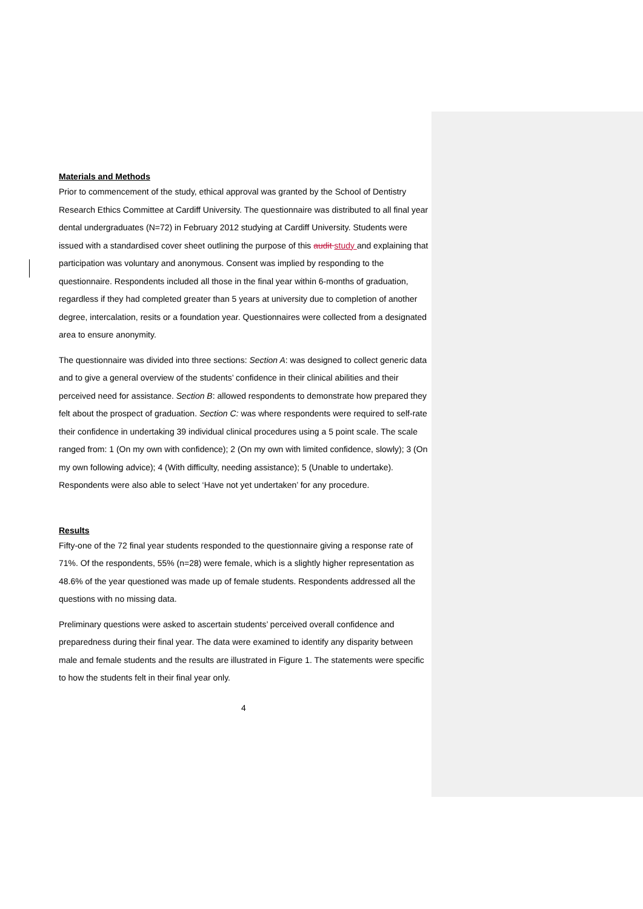Materials and Methods
Prior to commencement of the study, ethical approval was granted by the School of Dentistry Research Ethics Committee at Cardiff University. The questionnaire was distributed to all final year dental undergraduates (N=72) in February 2012 studying at Cardiff University. Students were issued with a standardised cover sheet outlining the purpose of this audit study and explaining that participation was voluntary and anonymous. Consent was implied by responding to the questionnaire. Respondents included all those in the final year within 6-months of graduation, regardless if they had completed greater than 5 years at university due to completion of another degree, intercalation, resits or a foundation year. Questionnaires were collected from a designated area to ensure anonymity.
The questionnaire was divided into three sections: Section A: was designed to collect generic data and to give a general overview of the students’ confidence in their clinical abilities and their perceived need for assistance. Section B: allowed respondents to demonstrate how prepared they felt about the prospect of graduation. Section C: was where respondents were required to self-rate their confidence in undertaking 39 individual clinical procedures using a 5 point scale. The scale ranged from: 1 (On my own with confidence); 2 (On my own with limited confidence, slowly); 3 (On my own following advice); 4 (With difficulty, needing assistance); 5 (Unable to undertake). Respondents were also able to select ‘Have not yet undertaken’ for any procedure.
Results
Fifty-one of the 72 final year students responded to the questionnaire giving a response rate of 71%. Of the respondents, 55% (n=28) were female, which is a slightly higher representation as 48.6% of the year questioned was made up of female students. Respondents addressed all the questions with no missing data.
Preliminary questions were asked to ascertain students’ perceived overall confidence and preparedness during their final year. The data were examined to identify any disparity between male and female students and the results are illustrated in Figure 1. The statements were specific to how the students felt in their final year only.
4